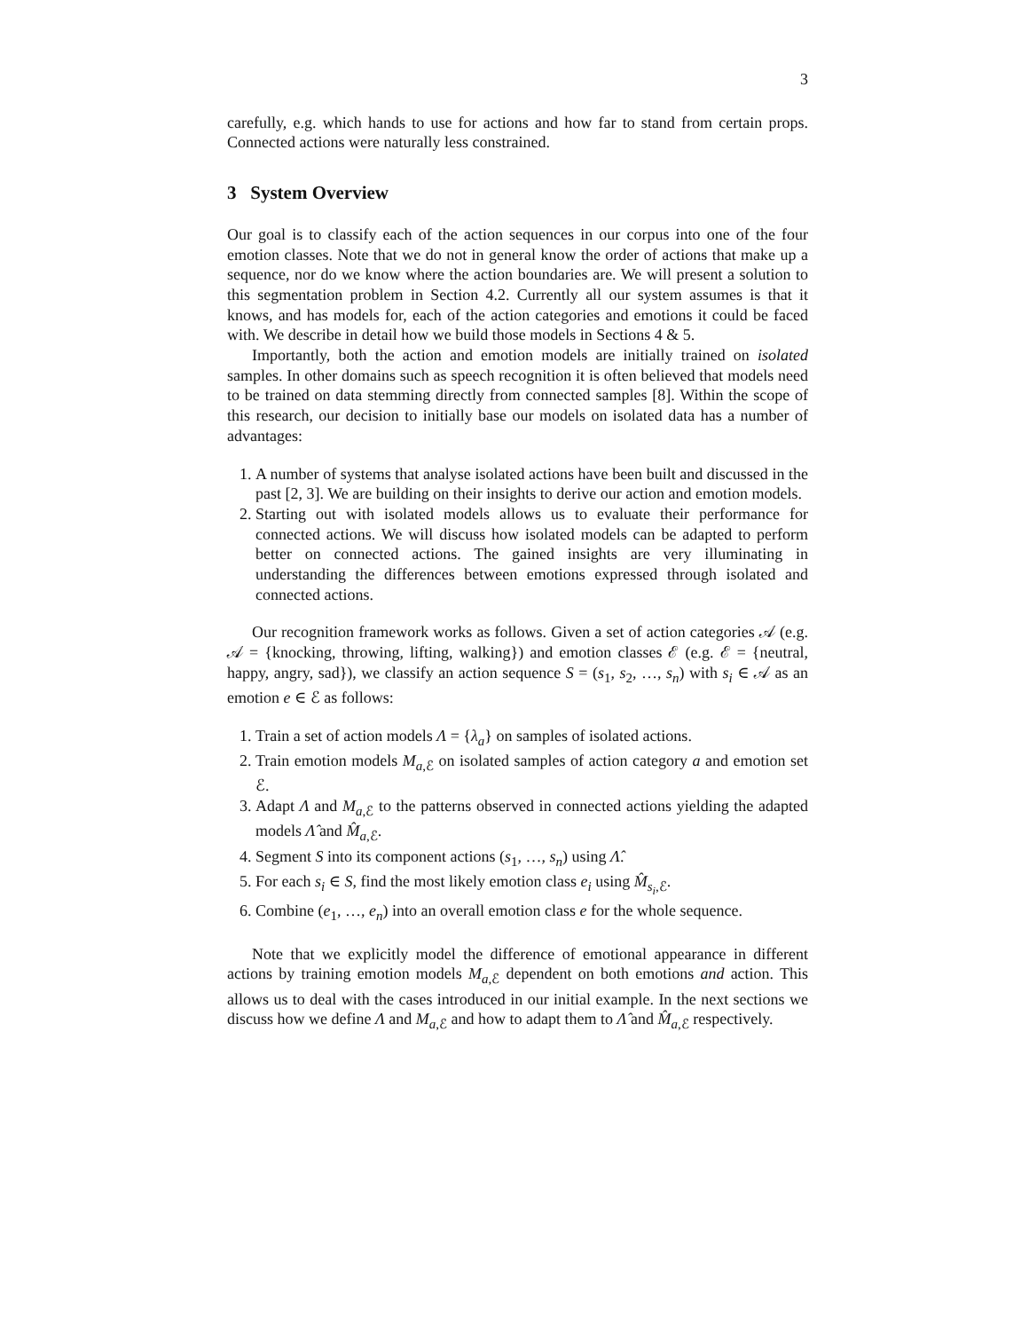3
carefully, e.g. which hands to use for actions and how far to stand from certain props. Connected actions were naturally less constrained.
3 System Overview
Our goal is to classify each of the action sequences in our corpus into one of the four emotion classes. Note that we do not in general know the order of actions that make up a sequence, nor do we know where the action boundaries are. We will present a solution to this segmentation problem in Section 4.2. Currently all our system assumes is that it knows, and has models for, each of the action categories and emotions it could be faced with. We describe in detail how we build those models in Sections 4 & 5.
Importantly, both the action and emotion models are initially trained on isolated samples. In other domains such as speech recognition it is often believed that models need to be trained on data stemming directly from connected samples [8]. Within the scope of this research, our decision to initially base our models on isolated data has a number of advantages:
1. A number of systems that analyse isolated actions have been built and discussed in the past [2, 3]. We are building on their insights to derive our action and emotion models.
2. Starting out with isolated models allows us to evaluate their performance for connected actions. We will discuss how isolated models can be adapted to perform better on connected actions. The gained insights are very illuminating in understanding the differences between emotions expressed through isolated and connected actions.
Our recognition framework works as follows. Given a set of action categories 𝒜 (e.g. 𝒜 = {knocking, throwing, lifting, walking}) and emotion classes ℰ (e.g. ℰ = {neutral, happy, angry, sad}), we classify an action sequence S = (s<sub>1</sub>, s<sub>2</sub>, …, s<sub>n</sub>) with s<sub>i</sub> ∈ 𝒜 as an emotion e ∈ ℰ as follows:
1. Train a set of action models Λ = {λ<sub>a</sub>} on samples of isolated actions.
2. Train emotion models M<sub>a,ℰ</sub> on isolated samples of action category a and emotion set ℰ.
3. Adapt Λ and M<sub>a,ℰ</sub> to the patterns observed in connected actions yielding the adapted models Λ̂ and M̂<sub>a,ℰ</sub>.
4. Segment S into its component actions (s<sub>1</sub>, …, s<sub>n</sub>) using Λ̂.
5. For each s<sub>i</sub> ∈ S, find the most likely emotion class e<sub>i</sub> using M̂<sub>s<sub>i</sub>,ℰ</sub>.
6. Combine (e<sub>1</sub>, …, e<sub>n</sub>) into an overall emotion class e for the whole sequence.
Note that we explicitly model the difference of emotional appearance in different actions by training emotion models M<sub>a,ℰ</sub> dependent on both emotions and action. This allows us to deal with the cases introduced in our initial example. In the next sections we discuss how we define Λ and M<sub>a,ℰ</sub> and how to adapt them to Λ̂ and M̂<sub>a,ℰ</sub> respectively.